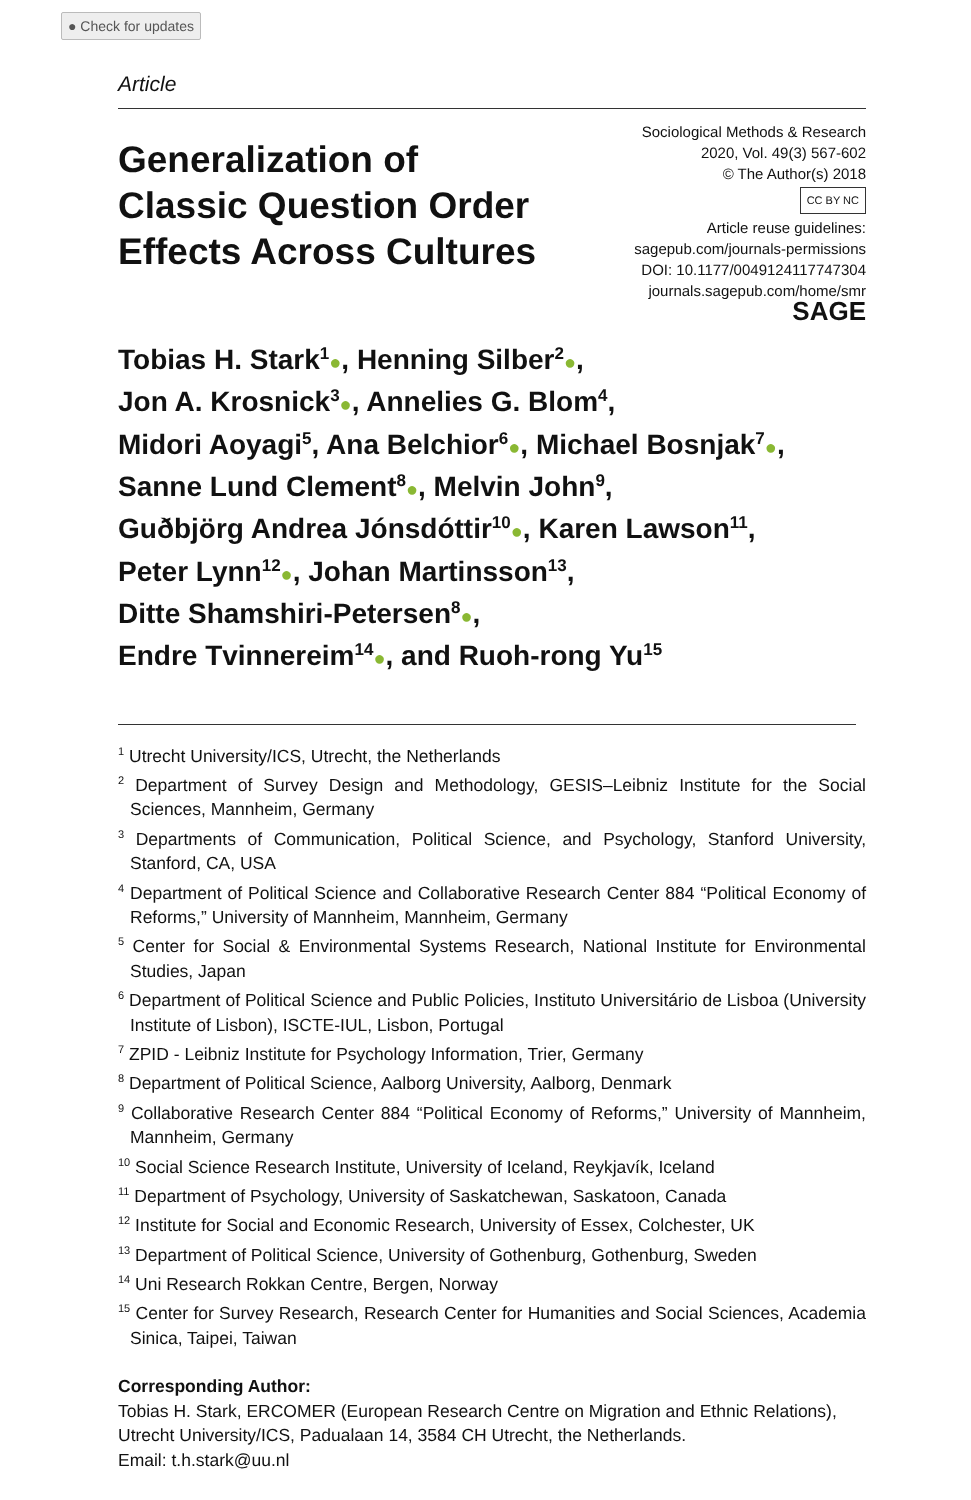● Check for updates
Article
Generalization of
Classic Question Order
Effects Across Cultures
Sociological Methods & Research
2020, Vol. 49(3) 567-602
© The Author(s) 2018
CC BY NC
Article reuse guidelines:
sagepub.com/journals-permissions
DOI: 10.1177/0049124117747304
journals.sagepub.com/home/smr
SAGE
Tobias H. Stark<sup>1</sup>●, Henning Silber<sup>2</sup>●,
Jon A. Krosnick<sup>3</sup>●, Annelies G. Blom<sup>4</sup>,
Midori Aoyagi<sup>5</sup>, Ana Belchior<sup>6</sup>●, Michael Bosnjak<sup>7</sup>●,
Sanne Lund Clement<sup>8</sup>●, Melvin John<sup>9</sup>,
Guðbjörg Andrea Jónsdóttir<sup>10</sup>●, Karen Lawson<sup>11</sup>,
Peter Lynn<sup>12</sup>●, Johan Martinsson<sup>13</sup>,
Ditte Shamshiri-Petersen<sup>8</sup>●,
Endre Tvinnereim<sup>14</sup>●, and Ruoh-rong Yu<sup>15</sup>
<sup>1</sup> Utrecht University/ICS, Utrecht, the Netherlands
<sup>2</sup> Department of Survey Design and Methodology, GESIS–Leibniz Institute for the Social Sciences, Mannheim, Germany
<sup>3</sup> Departments of Communication, Political Science, and Psychology, Stanford University, Stanford, CA, USA
<sup>4</sup> Department of Political Science and Collaborative Research Center 884 “Political Economy of Reforms,” University of Mannheim, Mannheim, Germany
<sup>5</sup> Center for Social & Environmental Systems Research, National Institute for Environmental Studies, Japan
<sup>6</sup> Department of Political Science and Public Policies, Instituto Universitário de Lisboa (University Institute of Lisbon), ISCTE-IUL, Lisbon, Portugal
<sup>7</sup> ZPID - Leibniz Institute for Psychology Information, Trier, Germany
<sup>8</sup> Department of Political Science, Aalborg University, Aalborg, Denmark
<sup>9</sup> Collaborative Research Center 884 “Political Economy of Reforms,” University of Mannheim, Mannheim, Germany
<sup>10</sup> Social Science Research Institute, University of Iceland, Reykjavík, Iceland
<sup>11</sup> Department of Psychology, University of Saskatchewan, Saskatoon, Canada
<sup>12</sup> Institute for Social and Economic Research, University of Essex, Colchester, UK
<sup>13</sup> Department of Political Science, University of Gothenburg, Gothenburg, Sweden
<sup>14</sup> Uni Research Rokkan Centre, Bergen, Norway
<sup>15</sup> Center for Survey Research, Research Center for Humanities and Social Sciences, Academia Sinica, Taipei, Taiwan
Corresponding Author:
Tobias H. Stark, ERCOMER (European Research Centre on Migration and Ethnic Relations), Utrecht University/ICS, Padualaan 14, 3584 CH Utrecht, the Netherlands.
Email: t.h.stark@uu.nl